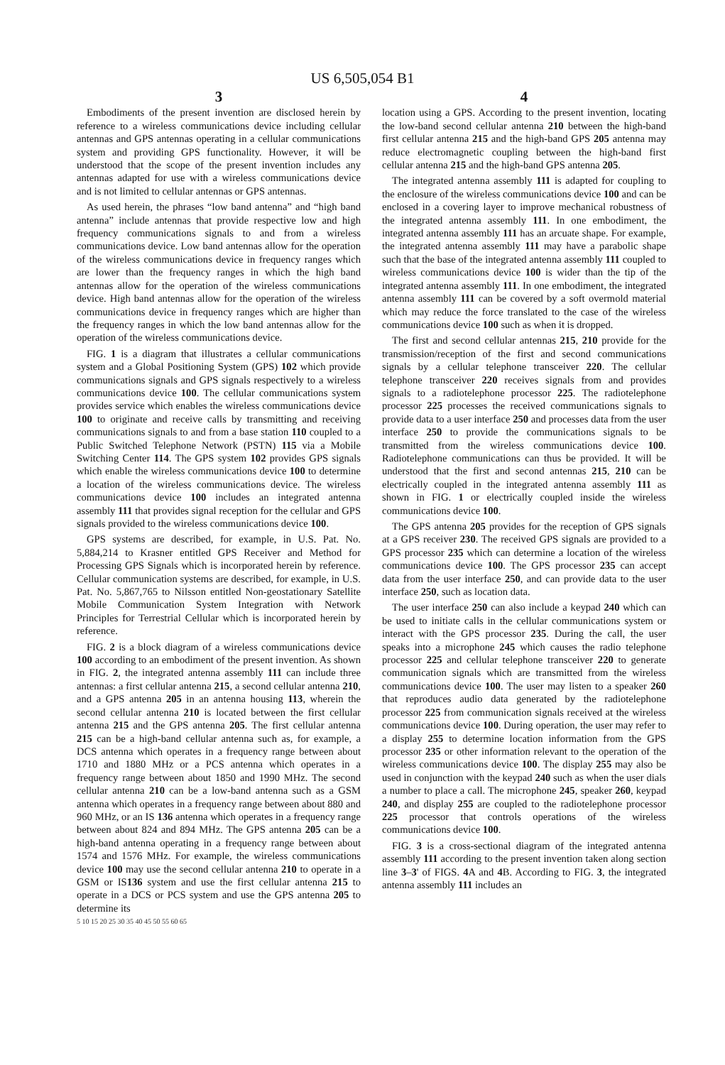US 6,505,054 B1
3
Embodiments of the present invention are disclosed herein by reference to a wireless communications device including cellular antennas and GPS antennas operating in a cellular communications system and providing GPS functionality. However, it will be understood that the scope of the present invention includes any antennas adapted for use with a wireless communications device and is not limited to cellular antennas or GPS antennas.
As used herein, the phrases “low band antenna” and “high band antenna” include antennas that provide respective low and high frequency communications signals to and from a wireless communications device. Low band antennas allow for the operation of the wireless communications device in frequency ranges which are lower than the frequency ranges in which the high band antennas allow for the operation of the wireless communications device. High band antennas allow for the operation of the wireless communications device in frequency ranges which are higher than the frequency ranges in which the low band antennas allow for the operation of the wireless communications device.
FIG. 1 is a diagram that illustrates a cellular communications system and a Global Positioning System (GPS) 102 which provide communications signals and GPS signals respectively to a wireless communications device 100. The cellular communications system provides service which enables the wireless communications device 100 to originate and receive calls by transmitting and receiving communications signals to and from a base station 110 coupled to a Public Switched Telephone Network (PSTN) 115 via a Mobile Switching Center 114. The GPS system 102 provides GPS signals which enable the wireless communications device 100 to determine a location of the wireless communications device. The wireless communications device 100 includes an integrated antenna assembly 111 that provides signal reception for the cellular and GPS signals provided to the wireless communications device 100.
GPS systems are described, for example, in U.S. Pat. No. 5,884,214 to Krasner entitled GPS Receiver and Method for Processing GPS Signals which is incorporated herein by reference. Cellular communication systems are described, for example, in U.S. Pat. No. 5,867,765 to Nilsson entitled Non-geostationary Satellite Mobile Communication System Integration with Network Principles for Terrestrial Cellular which is incorporated herein by reference.
FIG. 2 is a block diagram of a wireless communications device 100 according to an embodiment of the present invention. As shown in FIG. 2, the integrated antenna assembly 111 can include three antennas: a first cellular antenna 215, a second cellular antenna 210, and a GPS antenna 205 in an antenna housing 113, wherein the second cellular antenna 210 is located between the first cellular antenna 215 and the GPS antenna 205. The first cellular antenna 215 can be a high-band cellular antenna such as, for example, a DCS antenna which operates in a frequency range between about 1710 and 1880 MHz or a PCS antenna which operates in a frequency range between about 1850 and 1990 MHz. The second cellular antenna 210 can be a low-band antenna such as a GSM antenna which operates in a frequency range between about 880 and 960 MHz, or an IS 136 antenna which operates in a frequency range between about 824 and 894 MHz. The GPS antenna 205 can be a high-band antenna operating in a frequency range between about 1574 and 1576 MHz. For example, the wireless communications device 100 may use the second cellular antenna 210 to operate in a GSM or IS136 system and use the first cellular antenna 215 to operate in a DCS or PCS system and use the GPS antenna 205 to determine its
4
location using a GPS. According to the present invention, locating the low-band second cellular antenna 210 between the high-band first cellular antenna 215 and the high-band GPS 205 antenna may reduce electromagnetic coupling between the high-band first cellular antenna 215 and the high-band GPS antenna 205.
The integrated antenna assembly 111 is adapted for coupling to the enclosure of the wireless communications device 100 and can be enclosed in a covering layer to improve mechanical robustness of the integrated antenna assembly 111. In one embodiment, the integrated antenna assembly 111 has an arcuate shape. For example, the integrated antenna assembly 111 may have a parabolic shape such that the base of the integrated antenna assembly 111 coupled to wireless communications device 100 is wider than the tip of the integrated antenna assembly 111. In one embodiment, the integrated antenna assembly 111 can be covered by a soft overmold material which may reduce the force translated to the case of the wireless communications device 100 such as when it is dropped.
The first and second cellular antennas 215, 210 provide for the transmission/reception of the first and second communications signals by a cellular telephone transceiver 220. The cellular telephone transceiver 220 receives signals from and provides signals to a radiotelephone processor 225. The radiotelephone processor 225 processes the received communications signals to provide data to a user interface 250 and processes data from the user interface 250 to provide the communications signals to be transmitted from the wireless communications device 100. Radiotelephone communications can thus be provided. It will be understood that the first and second antennas 215, 210 can be electrically coupled in the integrated antenna assembly 111 as shown in FIG. 1 or electrically coupled inside the wireless communications device 100.
The GPS antenna 205 provides for the reception of GPS signals at a GPS receiver 230. The received GPS signals are provided to a GPS processor 235 which can determine a location of the wireless communications device 100. The GPS processor 235 can accept data from the user interface 250, and can provide data to the user interface 250, such as location data.
The user interface 250 can also include a keypad 240 which can be used to initiate calls in the cellular communications system or interact with the GPS processor 235. During the call, the user speaks into a microphone 245 which causes the radio telephone processor 225 and cellular telephone transceiver 220 to generate communication signals which are transmitted from the wireless communications device 100. The user may listen to a speaker 260 that reproduces audio data generated by the radiotelephone processor 225 from communication signals received at the wireless communications device 100. During operation, the user may refer to a display 255 to determine location information from the GPS processor 235 or other information relevant to the operation of the wireless communications device 100. The display 255 may also be used in conjunction with the keypad 240 such as when the user dials a number to place a call. The microphone 245, speaker 260, keypad 240, and display 255 are coupled to the radiotelephone processor 225 processor that controls operations of the wireless communications device 100.
FIG. 3 is a cross-sectional diagram of the integrated antenna assembly 111 according to the present invention taken along section line 3–3' of FIGS. 4 A and 4 B. According to FIG. 3, the integrated antenna assembly 111 includes an
5 10 15 20 25 30 35 40 45 50 55 60 65